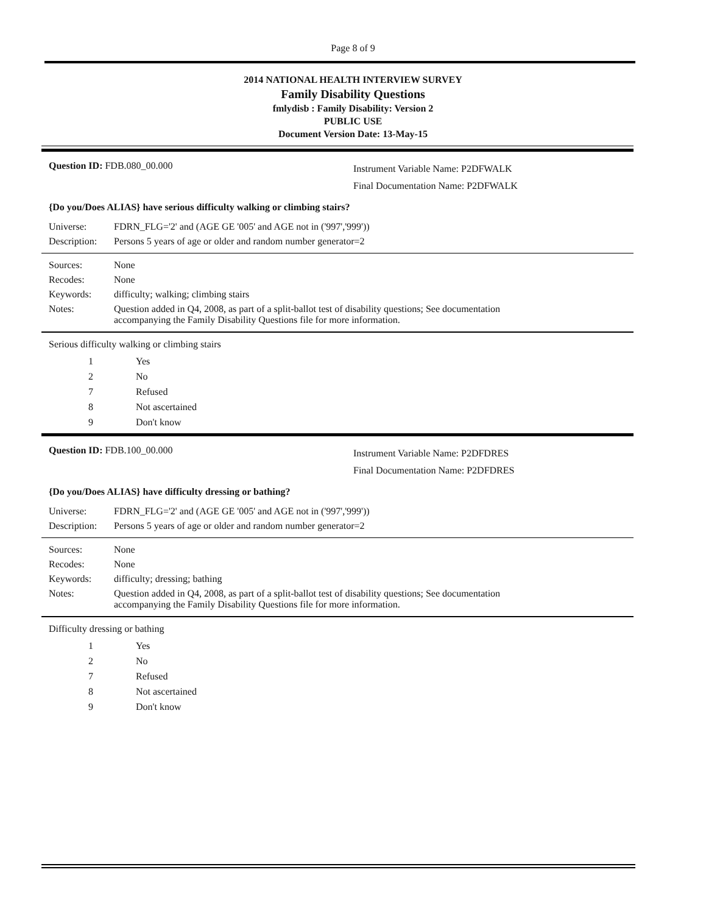Page 8 of 9
2014 NATIONAL HEALTH INTERVIEW SURVEY
Family Disability Questions
fmlydisb : Family Disability: Version 2
PUBLIC USE
Document Version Date: 13-May-15
Question ID: FDB.080_00.000
Instrument Variable Name: P2DFWALK
Final Documentation Name: P2DFWALK
{Do you/Does ALIAS} have serious difficulty walking or climbing stairs?
Universe: FDRN_FLG='2' and (AGE GE '005' and AGE not in ('997','999'))
Description:
Persons 5 years of age or older and random number generator=2
Sources: None
Recodes: None
Keywords: difficulty; walking; climbing stairs
Notes: Question added in Q4, 2008, as part of a split-ballot test of disability questions; See documentation
accompanying the Family Disability Questions file for more information.
Serious difficulty walking or climbing stairs
1 Yes
2 No
7 Refused
8 Not ascertained
9 Don't know
Question ID: FDB.100_00.000
Instrument Variable Name: P2DFDRES
Final Documentation Name: P2DFDRES
{Do you/Does ALIAS} have difficulty dressing or bathing?
Universe: FDRN_FLG='2' and (AGE GE '005' and AGE not in ('997','999'))
Description:
Persons 5 years of age or older and random number generator=2
Sources: None
Recodes: None
Keywords: difficulty; dressing; bathing
Notes: Question added in Q4, 2008, as part of a split-ballot test of disability questions; See documentation
accompanying the Family Disability Questions file for more information.
Difficulty dressing or bathing
1 Yes
2 No
7 Refused
8 Not ascertained
9 Don't know